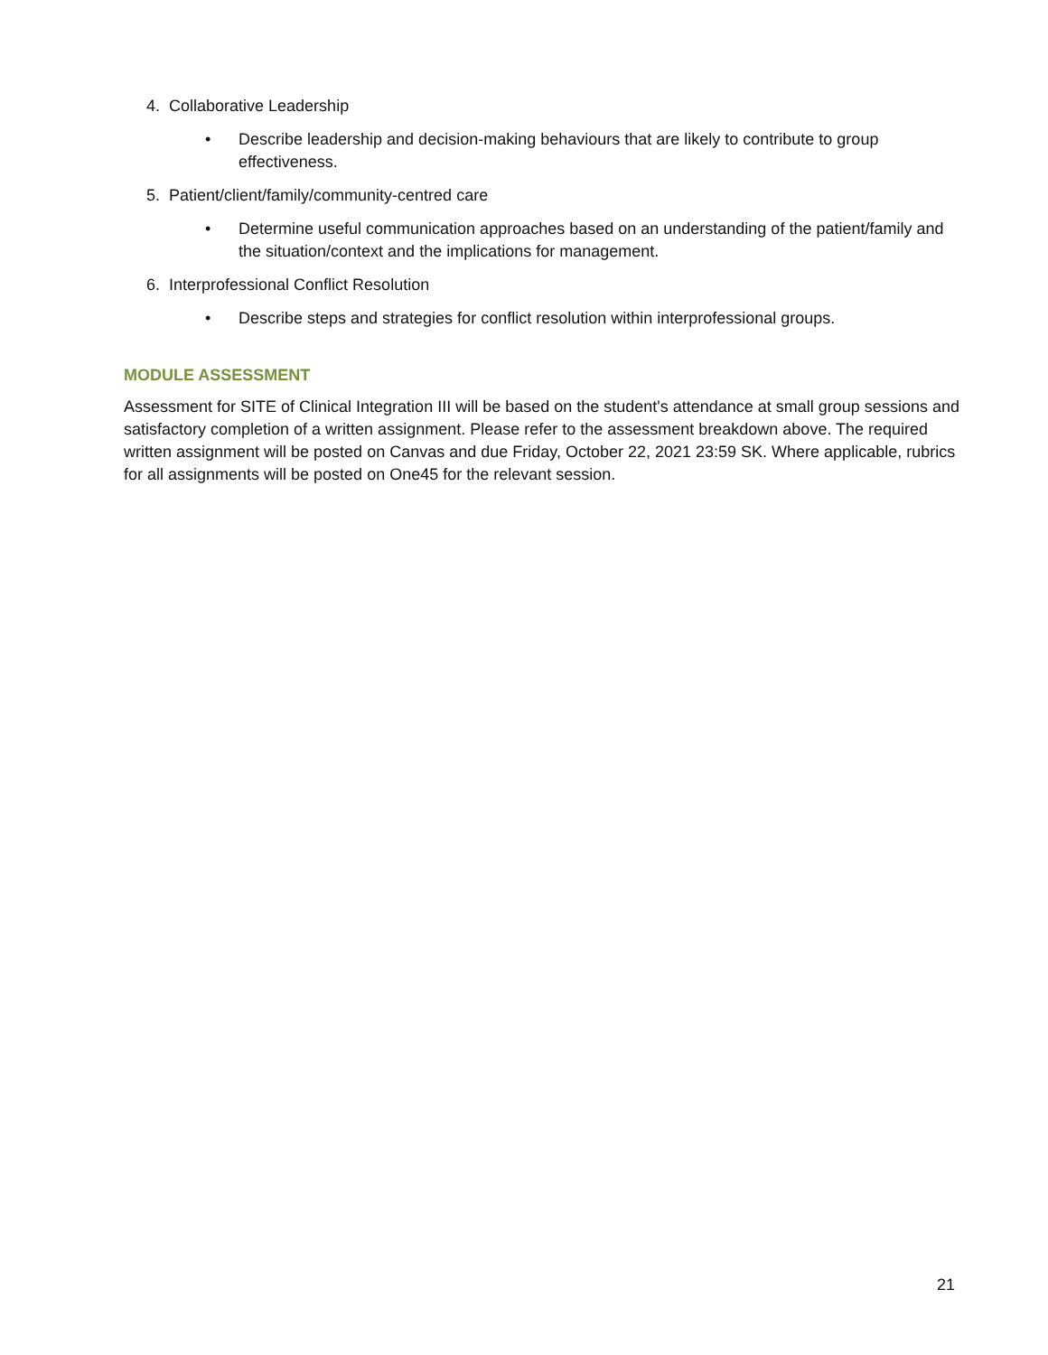4. Collaborative Leadership
• Describe leadership and decision-making behaviours that are likely to contribute to group effectiveness.
5. Patient/client/family/community-centred care
• Determine useful communication approaches based on an understanding of the patient/family and the situation/context and the implications for management.
6. Interprofessional Conflict Resolution
• Describe steps and strategies for conflict resolution within interprofessional groups.
MODULE ASSESSMENT
Assessment for SITE of Clinical Integration III will be based on the student's attendance at small group sessions and satisfactory completion of a written assignment. Please refer to the assessment breakdown above. The required written assignment will be posted on Canvas and due Friday, October 22, 2021 23:59 SK. Where applicable, rubrics for all assignments will be posted on One45 for the relevant session.
21